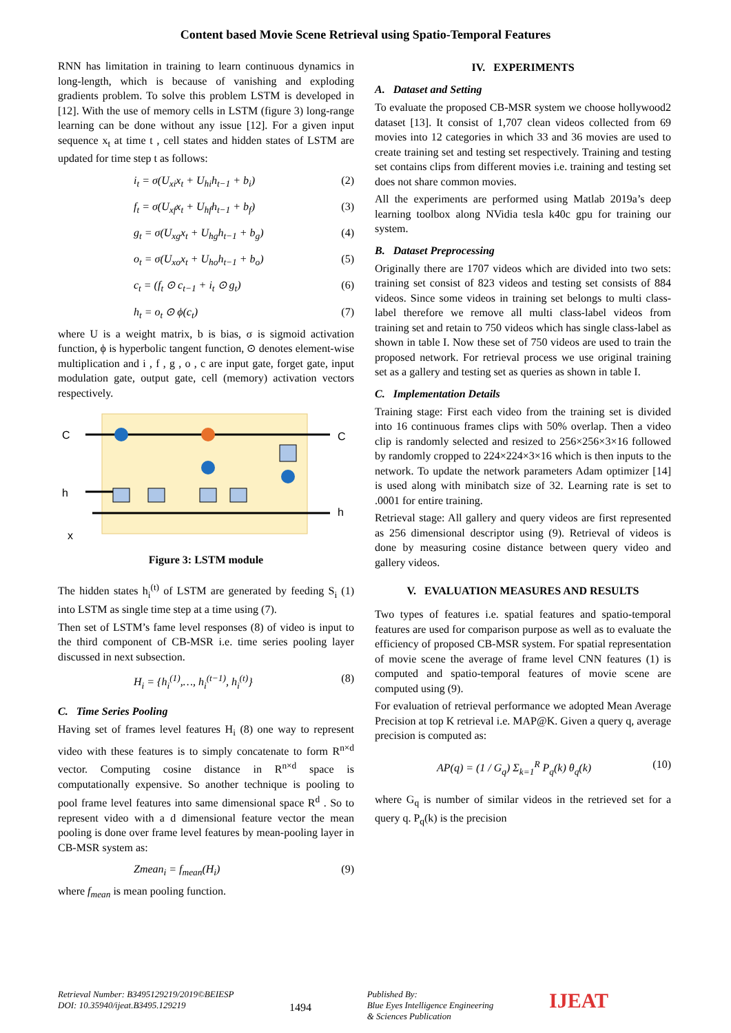Content based Movie Scene Retrieval using Spatio-Temporal Features
RNN has limitation in training to learn continuous dynamics in long-length, which is because of vanishing and exploding gradients problem. To solve this problem LSTM is developed in [12]. With the use of memory cells in LSTM (figure 3) long-range learning can be done without any issue [12]. For a given input sequence x<sub>t</sub> at time t , cell states and hidden states of LSTM are updated for time step t as follows:
i<sub>t</sub> = σ(U<sub>xi</sub>x<sub>t</sub> + U<sub>hi</sub>h<sub>t−1</sub> + b<sub>i</sub>) (2)
f<sub>t</sub> = σ(U<sub>xf</sub>x<sub>t</sub> + U<sub>hf</sub>h<sub>t−1</sub> + b<sub>f</sub>) (3)
g<sub>t</sub> = σ(U<sub>xg</sub>x<sub>t</sub> + U<sub>hg</sub>h<sub>t−1</sub> + b<sub>g</sub>) (4)
o<sub>t</sub> = σ(U<sub>xo</sub>x<sub>t</sub> + U<sub>ho</sub>h<sub>t−1</sub> + b<sub>o</sub>) (5)
c<sub>t</sub> = (f<sub>t</sub> ⊙ c<sub>t−1</sub> + i<sub>t</sub> ⊙ g<sub>t</sub>) (6)
h<sub>t</sub> = o<sub>t</sub> ⊙ ϕ(c<sub>t</sub>) (7)
where U is a weight matrix, b is bias, σ is sigmoid activation function, ϕ is hyperbolic tangent function, ⊙ denotes element-wise multiplication and i , f , g , o , c are input gate, forget gate, input modulation gate, output gate, cell (memory) activation vectors respectively.
C
h
x
C
h
Figure 3: LSTM module
The hidden states h<sub>i</sub><sup>(t)</sup> of LSTM are generated by feeding S<sub>i</sub> (1) into LSTM as single time step at a time using (7).
Then set of LSTM’s fame level responses (8) of video is input to the third component of CB-MSR i.e. time series pooling layer discussed in next subsection.
H<sub>i</sub> = {h<sub>i</sub><sup>(1)</sup>,…, h<sub>i</sub><sup>(t−1)</sup>, h<sub>i</sub><sup>(t)</sup>} (8)
C. Time Series Pooling
Having set of frames level features H<sub>i</sub> (8) one way to represent video with these features is to simply concatenate to form R<sup>n×d</sup> vector. Computing cosine distance in R<sup>n×d</sup> space is computationally expensive. So another technique is pooling to pool frame level features into same dimensional space R<sup>d</sup> . So to represent video with a d dimensional feature vector the mean pooling is done over frame level features by mean-pooling layer in CB-MSR system as:
Zmean<sub>i</sub> = f<sub>mean</sub>(H<sub>i</sub>) (9)
where f<sub>mean</sub> is mean pooling function.
IV. EXPERIMENTS
A. Dataset and Setting
To evaluate the proposed CB-MSR system we choose hollywood2 dataset [13]. It consist of 1,707 clean videos collected from 69 movies into 12 categories in which 33 and 36 movies are used to create training set and testing set respectively. Training and testing set contains clips from different movies i.e. training and testing set does not share common movies.
All the experiments are performed using Matlab 2019a’s deep learning toolbox along NVidia tesla k40c gpu for training our system.
B. Dataset Preprocessing
Originally there are 1707 videos which are divided into two sets: training set consist of 823 videos and testing set consists of 884 videos. Since some videos in training set belongs to multi class-label therefore we remove all multi class-label videos from training set and retain to 750 videos which has single class-label as shown in table I. Now these set of 750 videos are used to train the proposed network. For retrieval process we use original training set as a gallery and testing set as queries as shown in table I.
C. Implementation Details
Training stage: First each video from the training set is divided into 16 continuous frames clips with 50% overlap. Then a video clip is randomly selected and resized to 256×256×3×16 followed by randomly cropped to 224×224×3×16 which is then inputs to the network. To update the network parameters Adam optimizer [14] is used along with minibatch size of 32. Learning rate is set to .0001 for entire training.
Retrieval stage: All gallery and query videos are first represented as 256 dimensional descriptor using (9). Retrieval of videos is done by measuring cosine distance between query video and gallery videos.
V. EVALUATION MEASURES AND RESULTS
Two types of features i.e. spatial features and spatio-temporal features are used for comparison purpose as well as to evaluate the efficiency of proposed CB-MSR system. For spatial representation of movie scene the average of frame level CNN features (1) is computed and spatio-temporal features of movie scene are computed using (9).
For evaluation of retrieval performance we adopted Mean Average Precision at top K retrieval i.e. MAP@K. Given a query q, average precision is computed as:
AP(q) = (1 / G<sub>q</sub>) Σ<sub>k=1</sub><sup>R</sup> P<sub>q</sub>(k) θ<sub>q</sub>(k) (10)
where G<sub>q</sub> is number of similar videos in the retrieved set for a query q. P<sub>q</sub>(k) is the precision
Retrieval Number: B3495129219/2019©BEIESP
DOI: 10.35940/ijeat.B3495.129219
1494
Published By:
Blue Eyes Intelligence Engineering
& Sciences Publication
IJEAT